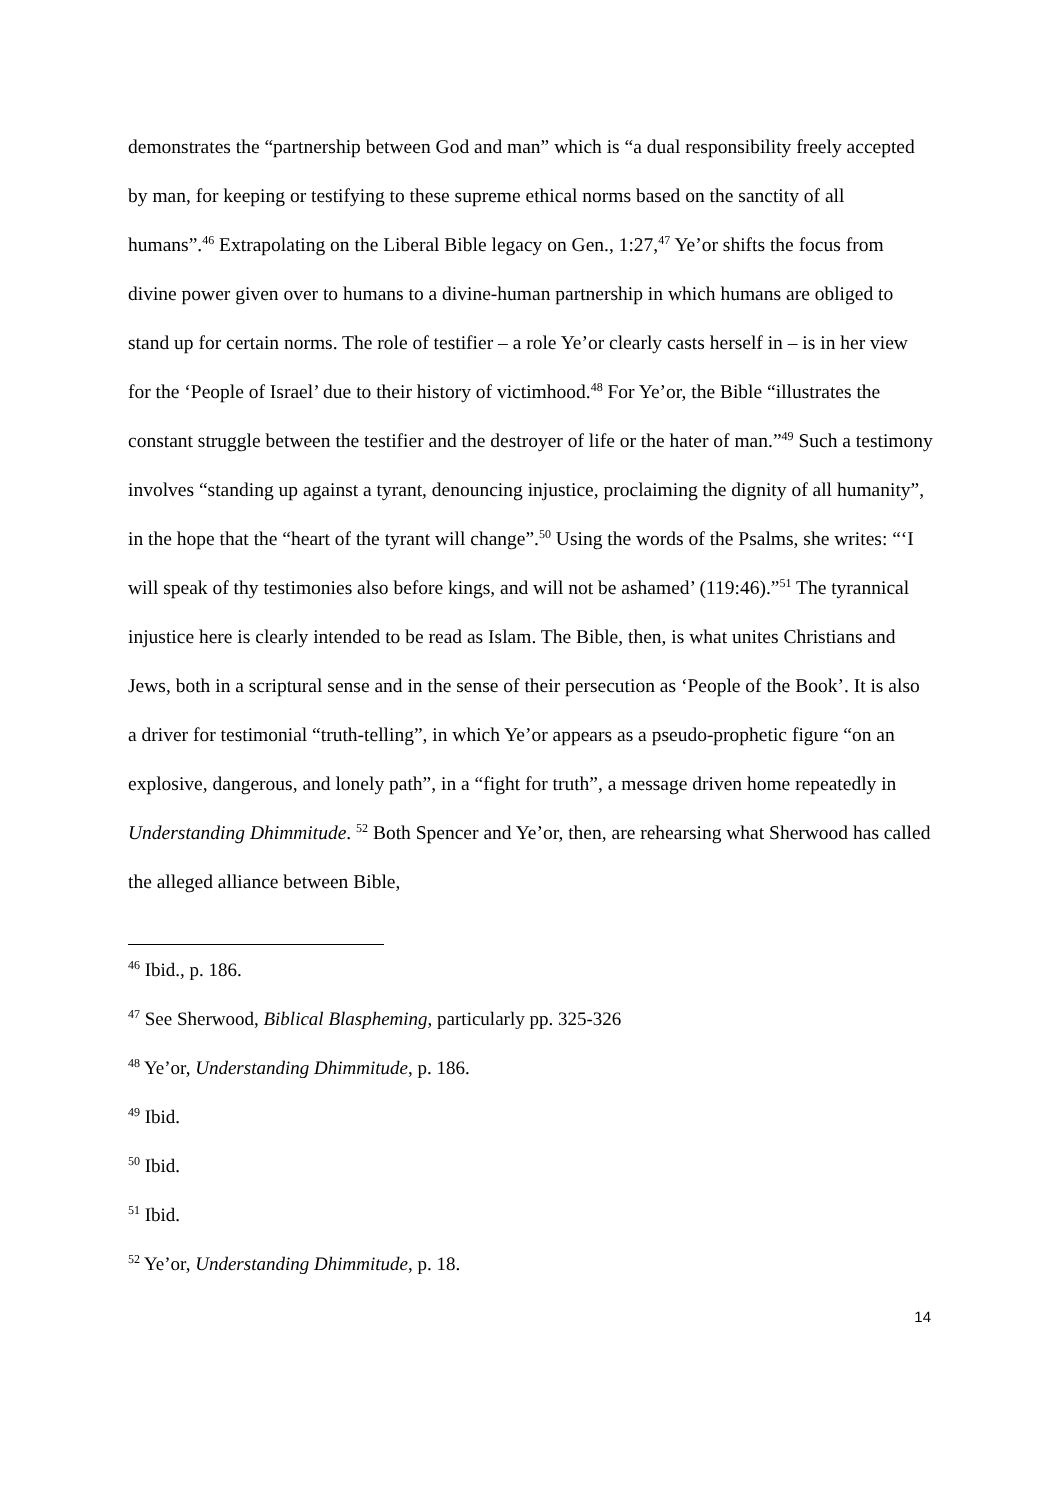demonstrates the “partnership between God and man” which is “a dual responsibility freely accepted by man, for keeping or testifying to these supreme ethical norms based on the sanctity of all humans”.<sup>46</sup> Extrapolating on the Liberal Bible legacy on Gen., 1:27,<sup>47</sup> Ye’or shifts the focus from divine power given over to humans to a divine-human partnership in which humans are obliged to stand up for certain norms. The role of testifier – a role Ye’or clearly casts herself in – is in her view for the ‘People of Israel’ due to their history of victimhood.<sup>48</sup> For Ye’or, the Bible “illustrates the constant struggle between the testifier and the destroyer of life or the hater of man.”<sup>49</sup> Such a testimony involves “standing up against a tyrant, denouncing injustice, proclaiming the dignity of all humanity”, in the hope that the “heart of the tyrant will change”.<sup>50</sup> Using the words of the Psalms, she writes: “‘I will speak of thy testimonies also before kings, and will not be ashamed’ (119:46).”<sup>51</sup> The tyrannical injustice here is clearly intended to be read as Islam. The Bible, then, is what unites Christians and Jews, both in a scriptural sense and in the sense of their persecution as ‘People of the Book’. It is also a driver for testimonial “truth-telling”, in which Ye’or appears as a pseudo-prophetic figure “on an explosive, dangerous, and lonely path”, in a “fight for truth”, a message driven home repeatedly in Understanding Dhimmitude. <sup>52</sup> Both Spencer and Ye’or, then, are rehearsing what Sherwood has called the alleged alliance between Bible,
<sup>46</sup> Ibid., p. 186.
<sup>47</sup> See Sherwood, Biblical Blaspheming, particularly pp. 325-326
<sup>48</sup> Ye’or, Understanding Dhimmitude, p. 186.
<sup>49</sup> Ibid.
<sup>50</sup> Ibid.
<sup>51</sup> Ibid.
<sup>52</sup> Ye’or, Understanding Dhimmitude, p. 18.
14